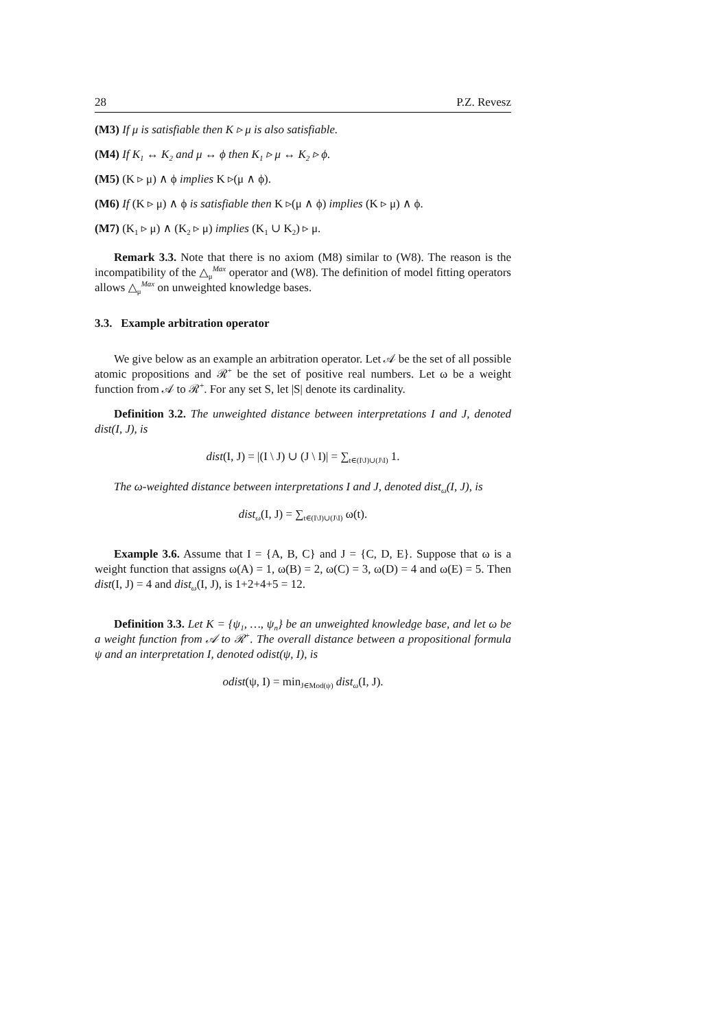28 P.Z. Revesz
(M3) If μ is satisfiable then K ▹ μ is also satisfiable.
(M4) If K<sub>1</sub> ↔ K<sub>2</sub> and μ ↔ ϕ then K<sub>1</sub> ▹ μ ↔ K<sub>2</sub> ▹ ϕ.
(M5) (K ▹ μ) ∧ ϕ implies K ▹(μ ∧ ϕ).
(M6) If (K ▹ μ) ∧ ϕ is satisfiable then K ▹(μ ∧ ϕ) implies (K ▹ μ) ∧ ϕ.
(M7) (K<sub>1</sub> ▹ μ) ∧ (K<sub>2</sub> ▹ μ) implies (K<sub>1</sub> ∪ K<sub>2</sub>) ▹ μ.
Remark 3.3. Note that there is no axiom (M8) similar to (W8). The reason is the incompatibility of the △<sub>μ</sub><sup>Max</sup> operator and (W8). The definition of model fitting operators allows △<sub>μ</sub><sup>Max</sup> on unweighted knowledge bases.
3.3. Example arbitration operator
We give below as an example an arbitration operator. Let 𝒜 be the set of all possible atomic propositions and ℛ<sup>+</sup> be the set of positive real numbers. Let ω be a weight function from 𝒜 to ℛ<sup>+</sup>. For any set S, let |S| denote its cardinality.
Definition 3.2. The unweighted distance between interpretations I and J, denoted dist(I, J), is
dist(I, J) = |(I \ J) ∪ (J \ I)| = ∑<sub>t∈(I\J)∪(J\I)</sub> 1.
The ω-weighted distance between interpretations I and J, denoted dist<sub>ω</sub>(I, J), is
dist<sub>ω</sub>(I, J) = ∑<sub>t∈(I\J)∪(J\I)</sub> ω(t).
Example 3.6. Assume that I = {A, B, C} and J = {C, D, E}. Suppose that ω is a weight function that assigns ω(A) = 1, ω(B) = 2, ω(C) = 3, ω(D) = 4 and ω(E) = 5. Then dist(I, J) = 4 and dist<sub>ω</sub>(I, J), is 1+2+4+5 = 12.
Definition 3.3. Let K = {ψ<sub>1</sub>, …, ψ<sub>n</sub>} be an unweighted knowledge base, and let ω be a weight function from 𝒜 to ℛ<sup>+</sup>. The overall distance between a propositional formula ψ and an interpretation I, denoted odist(ψ, I), is
odist(ψ, I) = min<sub>J∈Mod(ψ)</sub> dist<sub>ω</sub>(I, J).